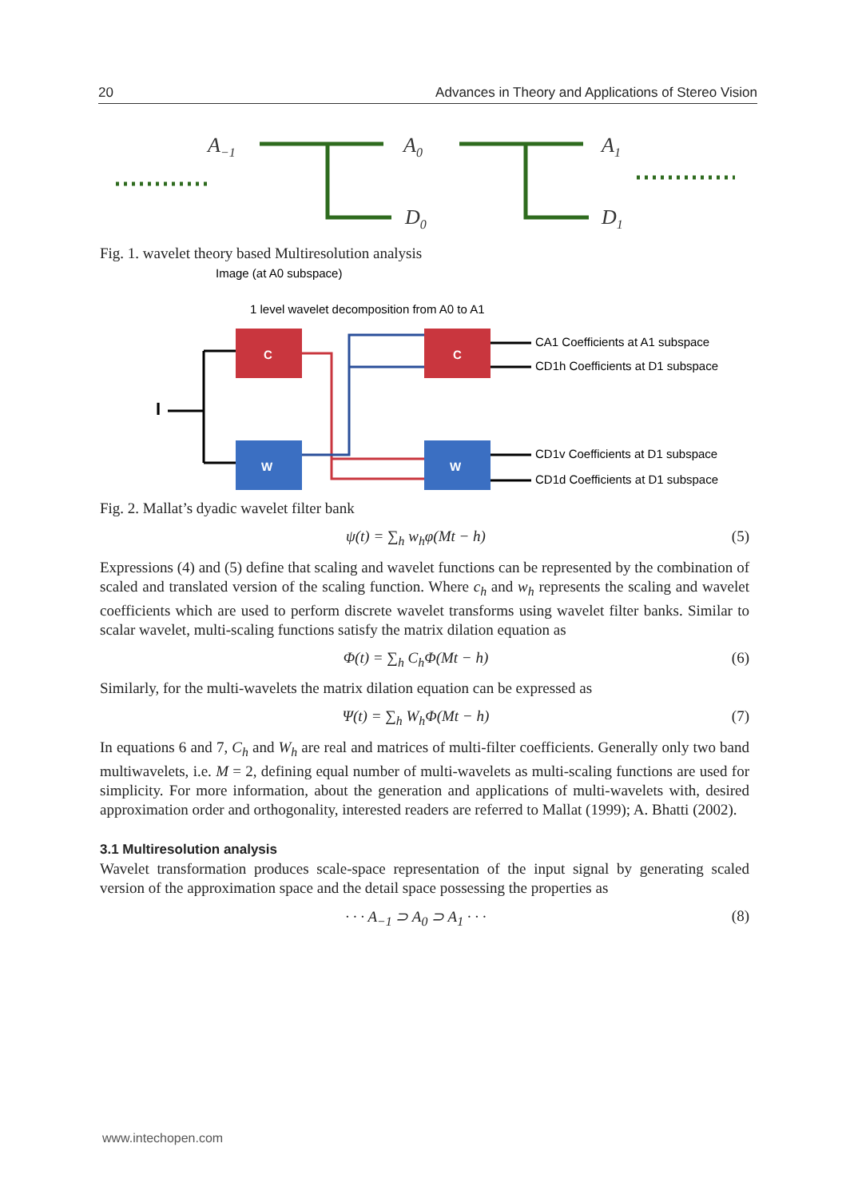20 Advances in Theory and Applications of Stereo Vision
A−1
A0
A1
D0
D1
Fig. 1. wavelet theory based Multiresolution analysis
Image (at A0 subspace)
1 level wavelet decomposition from A0 to A1
I
C
W
C
W
CA1 Coefficients at A1 subspace
CD1h Coefficients at D1 subspace
CD1v Coefficients at D1 subspace
CD1d Coefficients at D1 subspace
Fig. 2. Mallat’s dyadic wavelet filter bank
ψ(t) = ∑<sub>h</sub> w<sub>h</sub>φ(Mt − h) (5)
Expressions (4) and (5) define that scaling and wavelet functions can be represented by the combination of scaled and translated version of the scaling function. Where c<sub>h</sub> and w<sub>h</sub> represents the scaling and wavelet coefficients which are used to perform discrete wavelet transforms using wavelet filter banks. Similar to scalar wavelet, multi-scaling functions satisfy the matrix dilation equation as
Φ(t) = ∑<sub>h</sub> C<sub>h</sub>Φ(Mt − h) (6)
Similarly, for the multi-wavelets the matrix dilation equation can be expressed as
Ψ(t) = ∑<sub>h</sub> W<sub>h</sub>Φ(Mt − h) (7)
In equations 6 and 7, C<sub>h</sub> and W<sub>h</sub> are real and matrices of multi-filter coefficients. Generally only two band multiwavelets, i.e. M = 2, defining equal number of multi-wavelets as multi-scaling functions are used for simplicity. For more information, about the generation and applications of multi-wavelets with, desired approximation order and orthogonality, interested readers are referred to Mallat (1999); A. Bhatti (2002).
3.1 Multiresolution analysis
Wavelet transformation produces scale-space representation of the input signal by generating scaled version of the approximation space and the detail space possessing the properties as
· · · A<sub>−1</sub> ⊃ A<sub>0</sub> ⊃ A<sub>1</sub> · · · (8)
www.intechopen.com